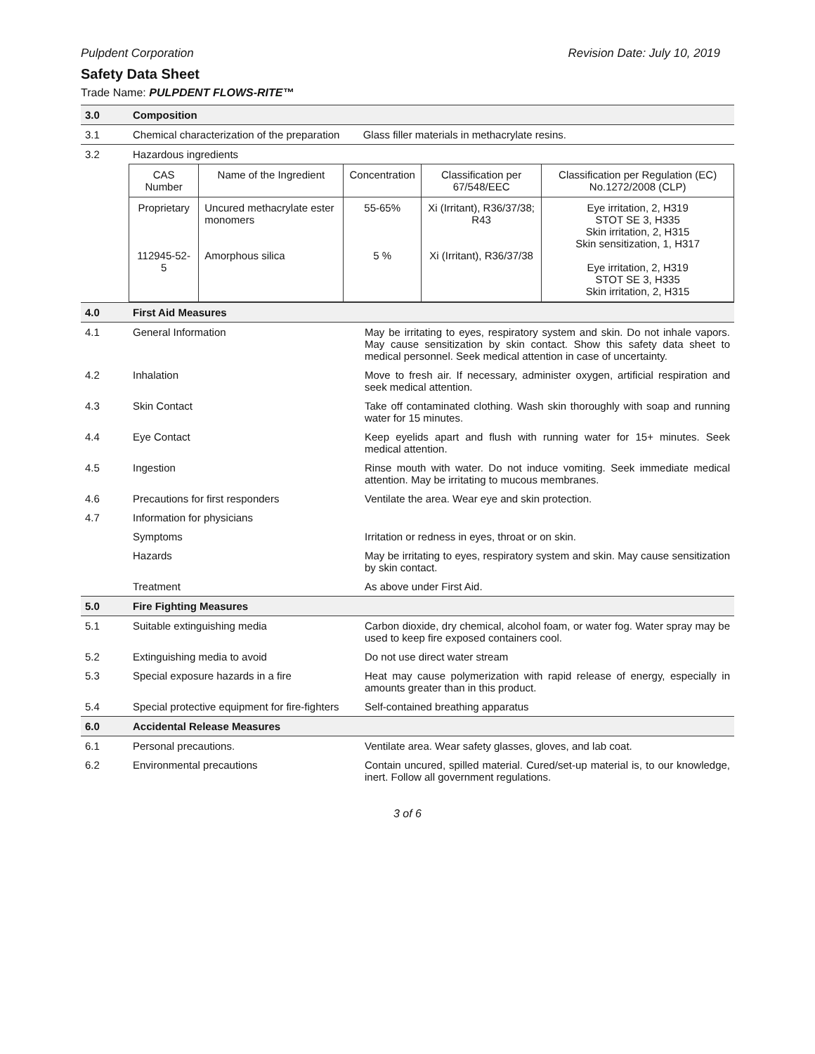Pulpdent Corporation Revision Date: July 10, 2019
Safety Data Sheet
Trade Name: PULPDENT FLOWS-RITE™
| 3.0 | Composition | |
| 3.1 | Chemical characterization of the preparation Glass filler materials in methacrylate resins. | |
| 3.2 | Hazardous ingredients | |
| | / CAS Number / Name of the Ingredient / Concentration / Classification per 67/548/EEC / Classification per Regulation (EC) No.1272/2008 (CLP) / / Proprietary 112945-52-5 / Uncured methacrylate ester monomers Amorphous silica / 55-65% 5 % / Xi (Irritant), R36/37/38; R43 Xi (Irritant), R36/37/38 / Eye irritation, 2, H319 STOT SE 3, H335 Skin irritation, 2, H315 Skin sensitization, 1, H317 Eye irritation, 2, H319 STOT SE 3, H335 Skin irritation, 2, H315 / | |
| 4.0 | First Aid Measures | |
| 4.1 | General Information | May be irritating to eyes, respiratory system and skin. Do not inhale vapors. May cause sensitization by skin contact. Show this safety data sheet to medical personnel. Seek medical attention in case of uncertainty. |
| 4.2 | Inhalation | Move to fresh air. If necessary, administer oxygen, artificial respiration and seek medical attention. |
| 4.3 | Skin Contact | Take off contaminated clothing. Wash skin thoroughly with soap and running water for 15 minutes. |
| 4.4 | Eye Contact | Keep eyelids apart and flush with running water for 15+ minutes. Seek medical attention. |
| 4.5 | Ingestion | Rinse mouth with water. Do not induce vomiting. Seek immediate medical attention. May be irritating to mucous membranes. |
| 4.6 | Precautions for first responders | Ventilate the area. Wear eye and skin protection. |
| 4.7 | Information for physicians | |
| | Symptoms | Irritation or redness in eyes, throat or on skin. |
| | Hazards | May be irritating to eyes, respiratory system and skin. May cause sensitization by skin contact. |
| | Treatment | As above under First Aid. |
| 5.0 | Fire Fighting Measures | |
| 5.1 | Suitable extinguishing media | Carbon dioxide, dry chemical, alcohol foam, or water fog. Water spray may be used to keep fire exposed containers cool. |
| 5.2 | Extinguishing media to avoid | Do not use direct water stream |
| 5.3 | Special exposure hazards in a fire | Heat may cause polymerization with rapid release of energy, especially in amounts greater than in this product. |
| 5.4 | Special protective equipment for fire-fighters | Self-contained breathing apparatus |
| 6.0 | Accidental Release Measures | |
| 6.1 | Personal precautions. | Ventilate area. Wear safety glasses, gloves, and lab coat. |
| 6.2 | Environmental precautions | Contain uncured, spilled material. Cured/set-up material is, to our knowledge, inert. Follow all government regulations. |
3 of 6